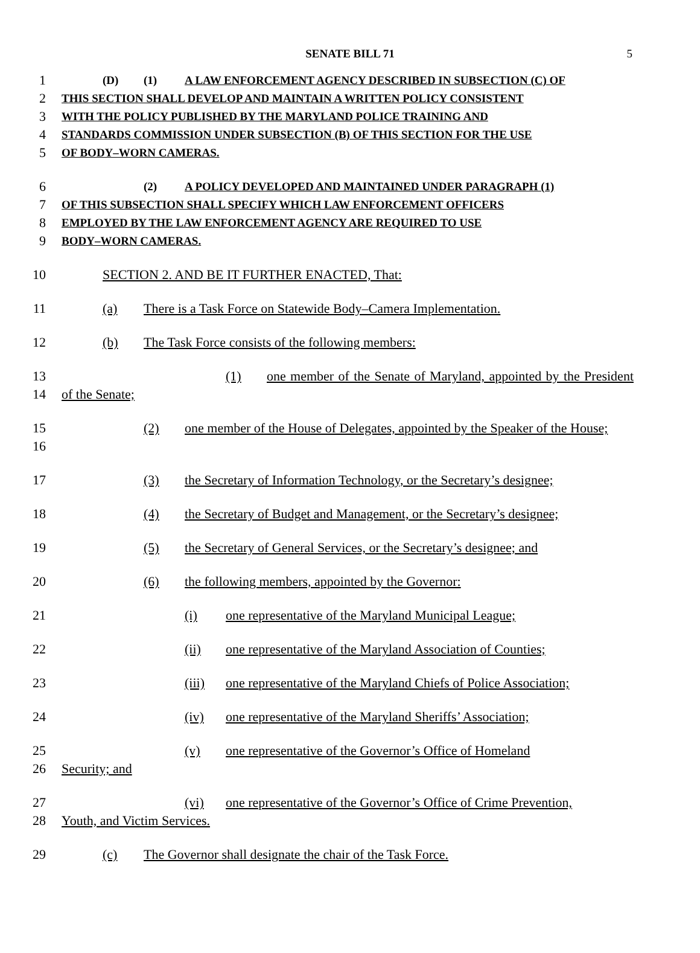SENATE BILL 71 5
1
(D) (1) A LAW ENFORCEMENT AGENCY DESCRIBED IN SUBSECTION (C) OF
2
THIS SECTION SHALL DEVELOP AND MAINTAIN A WRITTEN POLICY CONSISTENT
3
WITH THE POLICY PUBLISHED BY THE MARYLAND POLICE TRAINING AND
4
STANDARDS COMMISSION UNDER SUBSECTION (B) OF THIS SECTION FOR THE USE
5
OF BODY–WORN CAMERAS.
6
(2) A POLICY DEVELOPED AND MAINTAINED UNDER PARAGRAPH (1)
7
OF THIS SUBSECTION SHALL SPECIFY WHICH LAW ENFORCEMENT OFFICERS
8
EMPLOYED BY THE LAW ENFORCEMENT AGENCY ARE REQUIRED TO USE
9
BODY–WORN CAMERAS.
10 SECTION 2. AND BE IT FURTHER ENACTED, That:
11 (a) There is a Task Force on Statewide Body–Camera Implementation.
12 (b) The Task Force consists of the following members:
13
14
(1) one member of the Senate of Maryland, appointed by the President of the Senate;
15
16
(2) one member of the House of Delegates, appointed by the Speaker of the House;
17 (3) the Secretary of Information Technology, or the Secretary’s designee;
18 (4) the Secretary of Budget and Management, or the Secretary’s designee;
19 (5) the Secretary of General Services, or the Secretary’s designee; and
20 (6) the following members, appointed by the Governor:
21 (i) one representative of the Maryland Municipal League;
22 (ii) one representative of the Maryland Association of Counties;
23 (iii) one representative of the Maryland Chiefs of Police Association;
24 (iv) one representative of the Maryland Sheriffs’ Association;
25
26
(v) one representative of the Governor’s Office of Homeland
Security; and
27
28
(vi) one representative of the Governor’s Office of Crime Prevention,
Youth, and Victim Services.
29 (c) The Governor shall designate the chair of the Task Force.